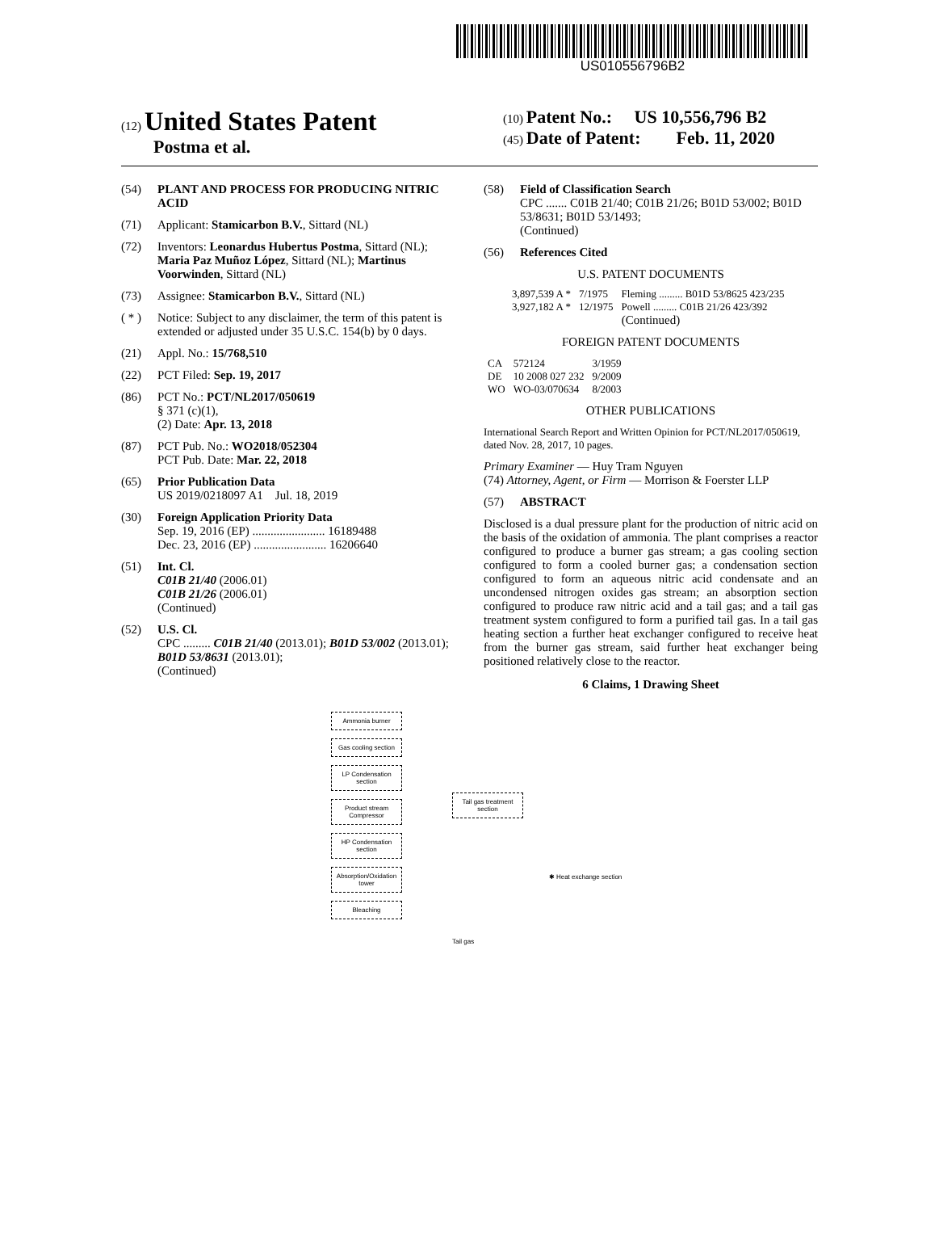US010556796B2
(12) United States Patent
Postma et al.
(10) Patent No.: US 10,556,796 B2
(45) Date of Patent: Feb. 11, 2020
(54) PLANT AND PROCESS FOR PRODUCING NITRIC ACID
(71) Applicant: Stamicarbon B.V., Sittard (NL)
(72) Inventors: Leonardus Hubertus Postma, Sittard (NL); Maria Paz Muñoz López, Sittard (NL); Martinus Voorwinden, Sittard (NL)
(73) Assignee: Stamicarbon B.V., Sittard (NL)
( * ) Notice: Subject to any disclaimer, the term of this patent is extended or adjusted under 35 U.S.C. 154(b) by 0 days.
(21) Appl. No.: 15/768,510
(22) PCT Filed: Sep. 19, 2017
(86) PCT No.: PCT/NL2017/050619
§ 371 (c)(1),
(2) Date: Apr. 13, 2018
(87) PCT Pub. No.: WO2018/052304
PCT Pub. Date: Mar. 22, 2018
(65) Prior Publication Data
US 2019/0218097 A1 Jul. 18, 2019
(30) Foreign Application Priority Data
Sep. 19, 2016 (EP) ........................ 16189488
Dec. 23, 2016 (EP) ........................ 16206640
(51) Int. Cl.
C01B 21/40 (2006.01)
C01B 21/26 (2006.01)
(Continued)
(52) U.S. Cl.
CPC ......... C01B 21/40 (2013.01); B01D 53/002 (2013.01); B01D 53/8631 (2013.01);
(Continued)
(58) Field of Classification Search
CPC ....... C01B 21/40; C01B 21/26; B01D 53/002; B01D 53/8631; B01D 53/1493;
(Continued)
(56) References Cited
U.S. PATENT DOCUMENTS
| 3,897,539 A * | 7/1975 | Fleming ......... B01D 53/8625 423/235 |
| 3,927,182 A * | 12/1975 | Powell ......... C01B 21/26 423/392 |
(Continued)
FOREIGN PATENT DOCUMENTS
| CA | 572124 | 3/1959 |
| DE | 10 2008 027 232 | 9/2009 |
| WO | WO-03/070634 | 8/2003 |
OTHER PUBLICATIONS
International Search Report and Written Opinion for PCT/NL2017/050619, dated Nov. 28, 2017, 10 pages.
Primary Examiner — Huy Tram Nguyen
(74) Attorney, Agent, or Firm — Morrison & Foerster LLP
(57) ABSTRACT
Disclosed is a dual pressure plant for the production of nitric acid on the basis of the oxidation of ammonia. The plant comprises a reactor configured to produce a burner gas stream; a gas cooling section configured to form a cooled burner gas; a condensation section configured to form an aqueous nitric acid condensate and an uncondensed nitrogen oxides gas stream; an absorption section configured to produce raw nitric acid and a tail gas; and a tail gas treatment system configured to form a purified tail gas. In a tail gas heating section a further heat exchanger configured to receive heat from the burner gas stream, said further heat exchanger being positioned relatively close to the reactor.
6 Claims, 1 Drawing Sheet
Ammonia burner
Gas cooling section
LP Condensation section
Product stream Compressor
HP Condensation section
Absorption/Oxidation tower
Bleaching
Tail gas treatment section
Tail gas
✱ Heat exchange section